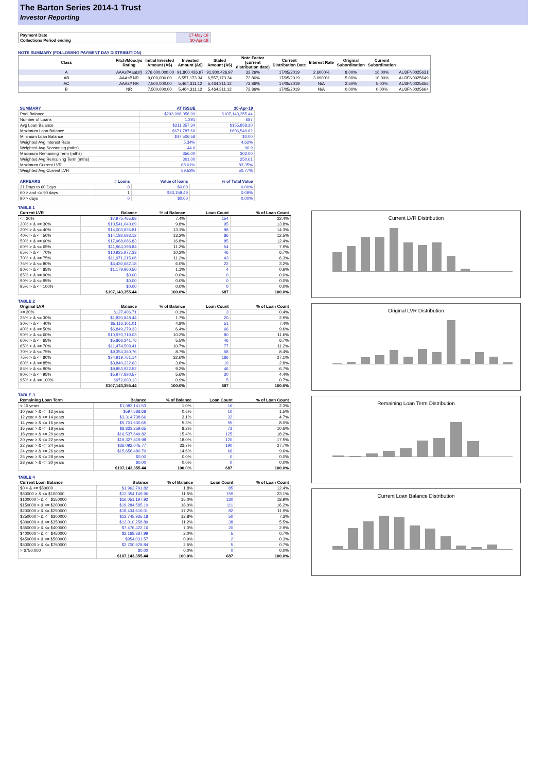The Barton Series 2014-1 Trust
Investor Reporting
| Payment Date | 17-May-19 |
| Collections Period ending | 30-Apr-19 |
NOTE SUMMARY (FOLLOWING PAYMENT DAY DISTRIBUTION)
| Class | Fitch/Moodys Rating | Initial Invested Amount (A$) | Invested Amount (A$) | Stated Amount (A$) | Note Factor (current distribution date) | Current Distribution Date | Interest Rate | Original Subordination | Current Subordination | |
| --- | --- | --- | --- | --- | --- | --- | --- | --- | --- | --- |
| A | AAAsf/Aaa(sf) | 276,000,000.00 | 91,800,426.97 | 91,800,426.97 | 33.26% | 17/05/2019 | 2.6000% | 8.00% | 16.00% | AU3FN0025631 |
| AB | AAAsf/ NR | 9,000,000.00 | 6,557,173.34 | 6,557,173.34 | 72.86% | 17/05/2019 | 3.0900% | 5.00% | 10.00% | AU3FN0025649 |
| AC | AAAsf/ NR | 7,500,000.00 | 5,464,311.12 | 5,464,311.12 | 72.86% | 17/05/2019 | N/A | 2.50% | 5.00% | AU3FN0025656 |
| B | NR | 7,500,000.00 | 5,464,311.12 | 5,464,311.12 | 72.86% | 17/05/2019 | N/A | 0.00% | 0.00% | AU3FN0025664 |
| SUMMARY | AT ISSUE | 30-Apr-19 |
| --- | --- | --- |
| Pool Balance | $293,998,056.99 | $107,143,355.44 |
| Number of Loans | 1,391 | 687 |
| Avg Loan Balance | $211,357.34 | $155,958.30 |
| Maximum Loan Balance | $671,787.60 | $606,540.62 |
| Minimum Loan Balance | $47,506.58 | $0.00 |
| Weighted Avg Interest Rate | 5.34% | 4.62% |
| Weighted Avg Seasoning (mths) | 44.6 | 96.9 |
| Maximum Remaining Term (mths) | 356.00 | 302.00 |
| Weighted Avg Remaining Term (mths) | 301.00 | 250.61 |
| Maximum Current LVR | 88.01% | 83.35% |
| Weighted Avg Current LVR | 59.53% | 50.77% |
| ARREARS | # Loans | Value of loans | % of Total Value |
| --- | --- | --- | --- |
| 31 Days to 60 Days | 0 | $0.00 | 0.00% |
| 60 > and <= 90 days | 1 | $83,158.49 | 0.08% |
| 90 > days | 0 | $0.00 | 0.00% |
TABLE 1
| Current LVR | Balance | % of Balance | Loan Count | % of Loan Count |
| --- | --- | --- | --- | --- |
| <= 20% | $7,975,465.68 | 7.4% | 154 | 22.4% |
| 20% > & <= 30% | $10,541,040.09 | 9.8% | 95 | 13.8% |
| 30% > & <= 40% | $14,003,835.81 | 13.1% | 98 | 14.3% |
| 40% > & <= 50% | $14,182,693.12 | 13.2% | 86 | 12.5% |
| 50% > & <= 60% | $17,968,086.83 | 16.8% | 85 | 12.4% |
| 60% > & <= 65% | $11,964,398.84 | 11.2% | 54 | 7.9% |
| 65% > & <= 70% | $10,925,977.33 | 10.2% | 46 | 6.7% |
| 70% > & <= 75% | $11,971,215.06 | 11.2% | 43 | 6.3% |
| 75% > & <= 80% | $6,430,682.18 | 6.0% | 22 | 3.2% |
| 80% > & <= 85% | $1,179,960.50 | 1.1% | 4 | 0.6% |
| 85% > & <= 90% | $0.00 | 0.0% | 0 | 0.0% |
| 90% > & <= 95% | $0.00 | 0.0% | 0 | 0.0% |
| 95% > & <= 100% | $0.00 | 0.0% | 0 | 0.0% |
| | $107,143,355.44 | 100.0% | 687 | 100.0% |
TABLE 2
| Original LVR | Balance | % of Balance | Loan Count | % of Loan Count |
| --- | --- | --- | --- | --- |
| <= 20% | $127,406.71 | 0.1% | 3 | 0.4% |
| 25% > & <= 30% | $1,820,848.44 | 1.7% | 20 | 2.9% |
| 30% > & <= 40% | $5,116,101.01 | 4.8% | 51 | 7.4% |
| 40% > & <= 50% | $6,849,279.33 | 6.4% | 66 | 9.6% |
| 50% > & <= 60% | $10,970,719.03 | 10.2% | 80 | 11.6% |
| 60% > & <= 65% | $5,866,241.76 | 5.5% | 46 | 6.7% |
| 65% > & <= 70% | $11,474,508.41 | 10.7% | 77 | 11.2% |
| 70% > & <= 75% | $9,354,360.76 | 8.7% | 58 | 8.4% |
| 75% > & <= 80% | $34,919,751.14 | 32.6% | 186 | 27.1% |
| 80% > & <= 85% | $3,840,322.63 | 3.6% | 19 | 2.8% |
| 85% > & <= 90% | $9,853,922.52 | 9.2% | 46 | 6.7% |
| 90% > & <= 95% | $5,977,890.57 | 5.6% | 30 | 4.4% |
| 95% > & <= 100% | $972,003.13 | 0.9% | 5 | 0.7% |
| | $107,143,355.44 | 100.0% | 687 | 100.0% |
TABLE 3
| Remaining Loan Term | Balance | % of Balance | Loan Count | % of Loan Count |
| --- | --- | --- | --- | --- |
| < 10 years | $1,082,141.53 | 1.0% | 16 | 2.3% |
| 10 year > & <= 12 years | $597,588.68 | 0.6% | 10 | 1.5% |
| 12 year > & <= 14 years | $3,314,738.66 | 3.1% | 32 | 4.7% |
| 14 year > & <= 16 years | $5,701,630.65 | 5.3% | 55 | 8.0% |
| 16 year > & <= 18 years | $8,833,259.65 | 8.2% | 73 | 10.6% |
| 18 year > & <= 20 years | $16,537,649.82 | 15.4% | 125 | 18.2% |
| 20 year > & <= 22 years | $19,327,819.98 | 18.0% | 120 | 17.5% |
| 22 year > & <= 24 years | $36,092,045.77 | 33.7% | 190 | 27.7% |
| 24 year > & <= 26 years | $15,656,480.70 | 14.6% | 66 | 9.6% |
| 26 year > & <= 28 years | $0.00 | 0.0% | 0 | 0.0% |
| 28 year > & <= 30 years | $0.00 | 0.0% | 0 | 0.0% |
| | $107,143,355.44 | 100.0% | 687 | 100.0% |
TABLE 4
| Current Loan Balance | Balance | % of Balance | Loan Count | % of Loan Count |
| --- | --- | --- | --- | --- |
| $0 > & <= $50000 | $1,962,791.82 | 1.8% | 85 | 12.4% |
| $50000 > & <= $100000 | $12,354,149.96 | 11.5% | 159 | 23.1% |
| $100000 > & <= $150000 | $16,051,197.92 | 15.0% | 130 | 18.9% |
| $150000 > & <= $200000 | $19,284,585.10 | 18.0% | 111 | 16.2% |
| $200000 > & <= $250000 | $18,434,616.01 | 17.2% | 82 | 11.9% |
| $250000 > & <= $300000 | $13,745,935.18 | 12.8% | 50 | 7.3% |
| $300000 > & <= $350000 | $12,010,258.89 | 11.2% | 38 | 5.5% |
| $350000 > & <= $400000 | $7,476,422.16 | 7.0% | 20 | 2.9% |
| $400000 > & <= $450000 | $2,168,387.99 | 2.0% | 5 | 0.7% |
| $450000 > & <= $500000 | $954,031.57 | 0.9% | 2 | 0.3% |
| $500000 > & <= $750000 | $2,700,978.84 | 2.5% | 5 | 0.7% |
| > $750,000 | $0.00 | 0.0% | 0 | 0.0% |
| | $107,143,355.44 | 100.0% | 687 | 100.0% |
Current LVR Distribution
Original LVR Distribution
Remaining Loan Term Distribution
Current Loan Balance Distribution